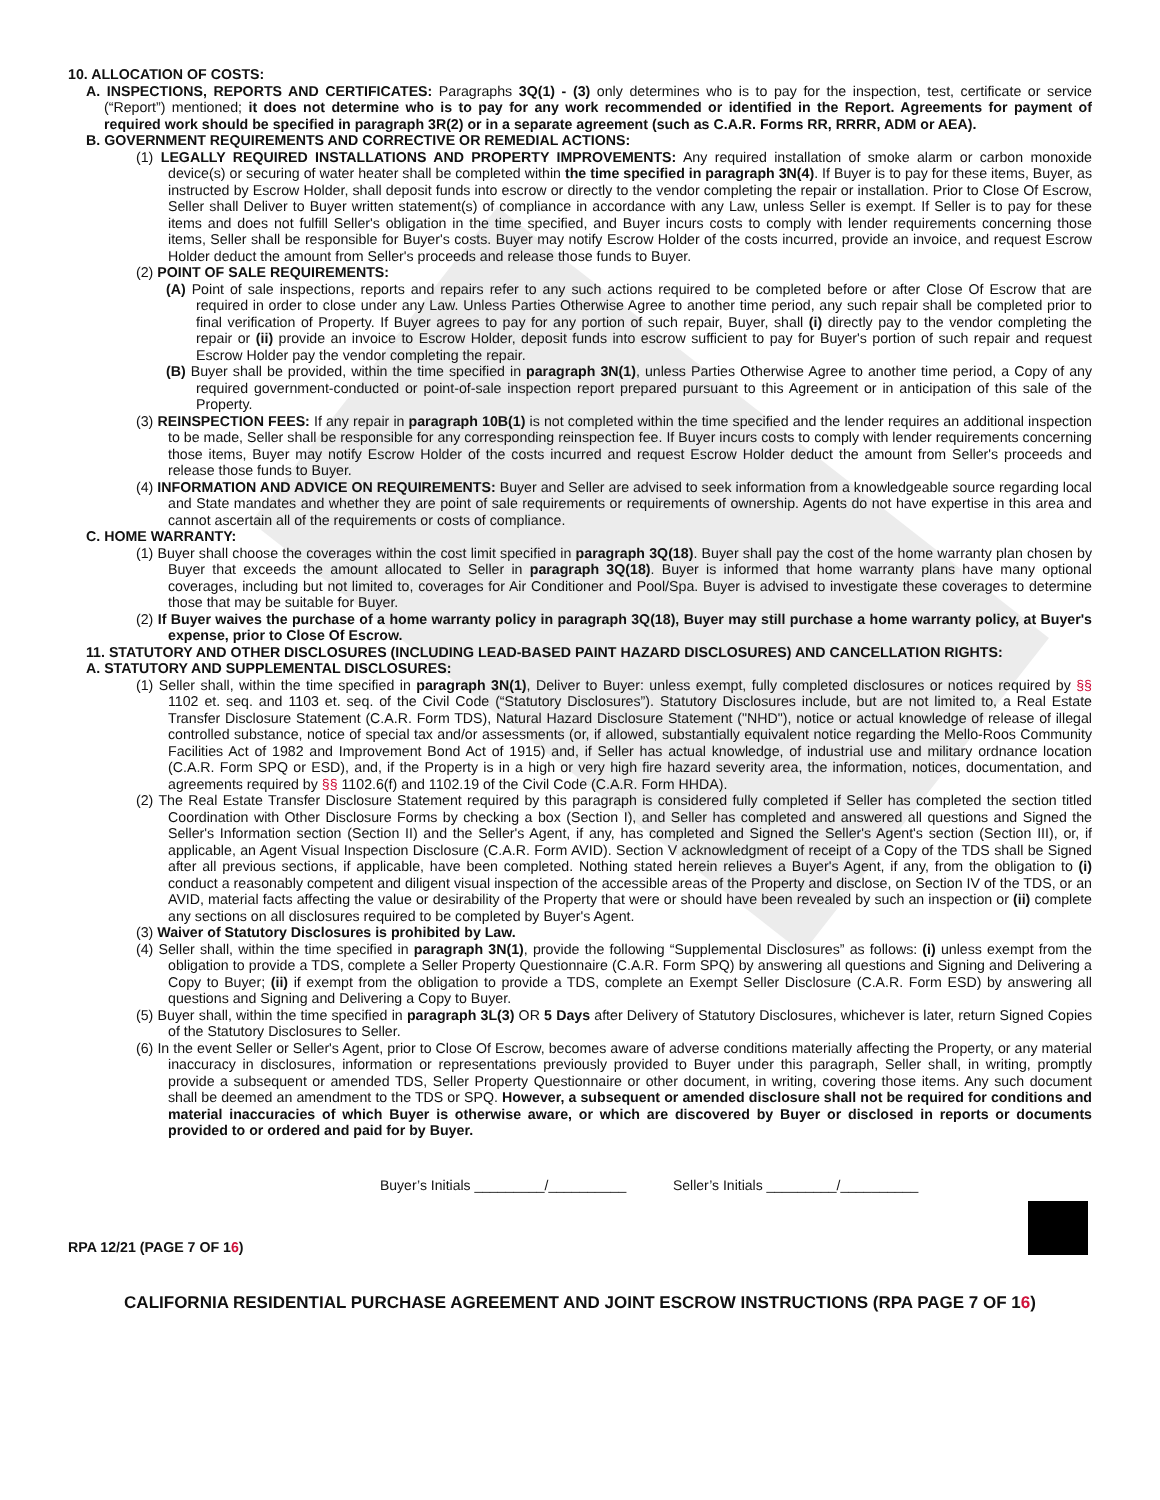10. ALLOCATION OF COSTS:
A. INSPECTIONS, REPORTS AND CERTIFICATES: Paragraphs 3Q(1) - (3) only determines who is to pay for the inspection, test, certificate or service (“Report”) mentioned; it does not determine who is to pay for any work recommended or identified in the Report. Agreements for payment of required work should be specified in paragraph 3R(2) or in a separate agreement (such as C.A.R. Forms RR, RRRR, ADM or AEA).
B. GOVERNMENT REQUIREMENTS AND CORRECTIVE OR REMEDIAL ACTIONS:
(1) LEGALLY REQUIRED INSTALLATIONS AND PROPERTY IMPROVEMENTS: Any required installation of smoke alarm or carbon monoxide device(s) or securing of water heater shall be completed within the time specified in paragraph 3N(4). If Buyer is to pay for these items, Buyer, as instructed by Escrow Holder, shall deposit funds into escrow or directly to the vendor completing the repair or installation. Prior to Close Of Escrow, Seller shall Deliver to Buyer written statement(s) of compliance in accordance with any Law, unless Seller is exempt. If Seller is to pay for these items and does not fulfill Seller's obligation in the time specified, and Buyer incurs costs to comply with lender requirements concerning those items, Seller shall be responsible for Buyer's costs. Buyer may notify Escrow Holder of the costs incurred, provide an invoice, and request Escrow Holder deduct the amount from Seller's proceeds and release those funds to Buyer.
(2) POINT OF SALE REQUIREMENTS:
(A) Point of sale inspections, reports and repairs refer to any such actions required to be completed before or after Close Of Escrow that are required in order to close under any Law. Unless Parties Otherwise Agree to another time period, any such repair shall be completed prior to final verification of Property. If Buyer agrees to pay for any portion of such repair, Buyer, shall (i) directly pay to the vendor completing the repair or (ii) provide an invoice to Escrow Holder, deposit funds into escrow sufficient to pay for Buyer's portion of such repair and request Escrow Holder pay the vendor completing the repair.
(B) Buyer shall be provided, within the time specified in paragraph 3N(1), unless Parties Otherwise Agree to another time period, a Copy of any required government-conducted or point-of-sale inspection report prepared pursuant to this Agreement or in anticipation of this sale of the Property.
(3) REINSPECTION FEES: If any repair in paragraph 10B(1) is not completed within the time specified and the lender requires an additional inspection to be made, Seller shall be responsible for any corresponding reinspection fee. If Buyer incurs costs to comply with lender requirements concerning those items, Buyer may notify Escrow Holder of the costs incurred and request Escrow Holder deduct the amount from Seller's proceeds and release those funds to Buyer.
(4) INFORMATION AND ADVICE ON REQUIREMENTS: Buyer and Seller are advised to seek information from a knowledgeable source regarding local and State mandates and whether they are point of sale requirements or requirements of ownership. Agents do not have expertise in this area and cannot ascertain all of the requirements or costs of compliance.
C. HOME WARRANTY:
(1) Buyer shall choose the coverages within the cost limit specified in paragraph 3Q(18). Buyer shall pay the cost of the home warranty plan chosen by Buyer that exceeds the amount allocated to Seller in paragraph 3Q(18). Buyer is informed that home warranty plans have many optional coverages, including but not limited to, coverages for Air Conditioner and Pool/Spa. Buyer is advised to investigate these coverages to determine those that may be suitable for Buyer.
(2) If Buyer waives the purchase of a home warranty policy in paragraph 3Q(18), Buyer may still purchase a home warranty policy, at Buyer's expense, prior to Close Of Escrow.
11. STATUTORY AND OTHER DISCLOSURES (INCLUDING LEAD-BASED PAINT HAZARD DISCLOSURES) AND CANCELLATION RIGHTS:
A. STATUTORY AND SUPPLEMENTAL DISCLOSURES:
(1) Seller shall, within the time specified in paragraph 3N(1), Deliver to Buyer: unless exempt, fully completed disclosures or notices required by §§ 1102 et. seq. and 1103 et. seq. of the Civil Code (“Statutory Disclosures”). Statutory Disclosures include, but are not limited to, a Real Estate Transfer Disclosure Statement (C.A.R. Form TDS), Natural Hazard Disclosure Statement ("NHD"), notice or actual knowledge of release of illegal controlled substance, notice of special tax and/or assessments (or, if allowed, substantially equivalent notice regarding the Mello-Roos Community Facilities Act of 1982 and Improvement Bond Act of 1915) and, if Seller has actual knowledge, of industrial use and military ordnance location (C.A.R. Form SPQ or ESD), and, if the Property is in a high or very high fire hazard severity area, the information, notices, documentation, and agreements required by §§ 1102.6(f) and 1102.19 of the Civil Code (C.A.R. Form HHDA).
(2) The Real Estate Transfer Disclosure Statement required by this paragraph is considered fully completed if Seller has completed the section titled Coordination with Other Disclosure Forms by checking a box (Section I), and Seller has completed and answered all questions and Signed the Seller's Information section (Section II) and the Seller's Agent, if any, has completed and Signed the Seller's Agent's section (Section III), or, if applicable, an Agent Visual Inspection Disclosure (C.A.R. Form AVID). Section V acknowledgment of receipt of a Copy of the TDS shall be Signed after all previous sections, if applicable, have been completed. Nothing stated herein relieves a Buyer's Agent, if any, from the obligation to (i) conduct a reasonably competent and diligent visual inspection of the accessible areas of the Property and disclose, on Section IV of the TDS, or an AVID, material facts affecting the value or desirability of the Property that were or should have been revealed by such an inspection or (ii) complete any sections on all disclosures required to be completed by Buyer's Agent.
(3) Waiver of Statutory Disclosures is prohibited by Law.
(4) Seller shall, within the time specified in paragraph 3N(1), provide the following “Supplemental Disclosures” as follows: (i) unless exempt from the obligation to provide a TDS, complete a Seller Property Questionnaire (C.A.R. Form SPQ) by answering all questions and Signing and Delivering a Copy to Buyer; (ii) if exempt from the obligation to provide a TDS, complete an Exempt Seller Disclosure (C.A.R. Form ESD) by answering all questions and Signing and Delivering a Copy to Buyer.
(5) Buyer shall, within the time specified in paragraph 3L(3) OR 5 Days after Delivery of Statutory Disclosures, whichever is later, return Signed Copies of the Statutory Disclosures to Seller.
(6) In the event Seller or Seller's Agent, prior to Close Of Escrow, becomes aware of adverse conditions materially affecting the Property, or any material inaccuracy in disclosures, information or representations previously provided to Buyer under this paragraph, Seller shall, in writing, promptly provide a subsequent or amended TDS, Seller Property Questionnaire or other document, in writing, covering those items. Any such document shall be deemed an amendment to the TDS or SPQ. However, a subsequent or amended disclosure shall not be required for conditions and material inaccuracies of which Buyer is otherwise aware, or which are discovered by Buyer or disclosed in reports or documents provided to or ordered and paid for by Buyer.
Buyer’s Initials _________/__________ Seller’s Initials _________/__________
RPA 12/21 (PAGE 7 OF 16)
CALIFORNIA RESIDENTIAL PURCHASE AGREEMENT AND JOINT ESCROW INSTRUCTIONS (RPA PAGE 7 OF 16)